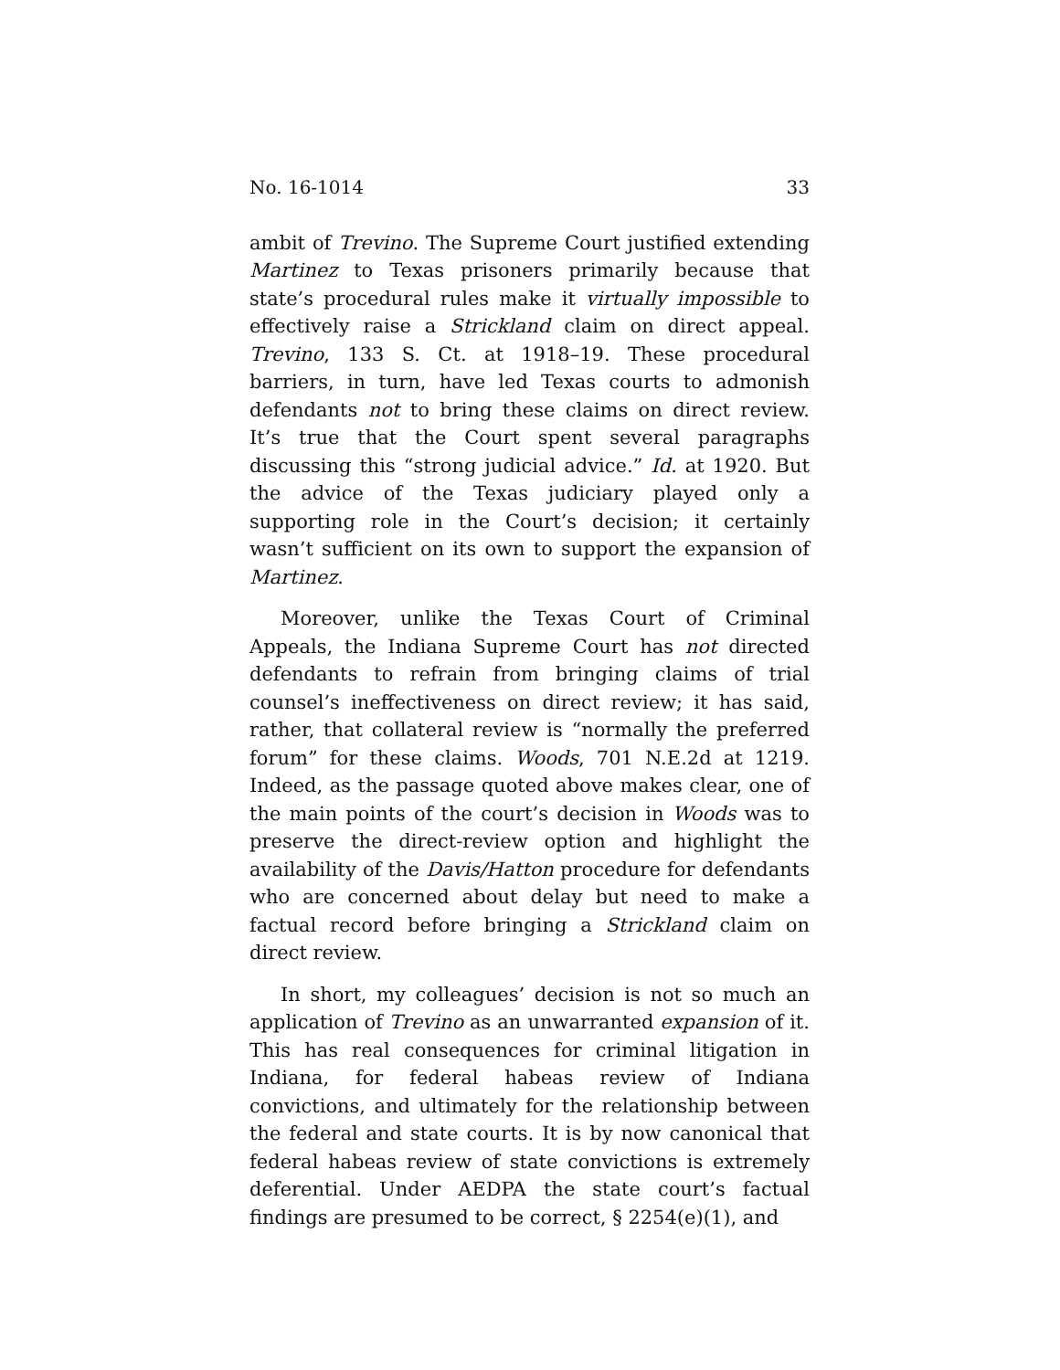No. 16-1014 33
ambit of Trevino. The Supreme Court justified extending Martinez to Texas prisoners primarily because that state’s procedural rules make it virtually impossible to effectively raise a Strickland claim on direct appeal. Trevino, 133 S. Ct. at 1918–19. These procedural barriers, in turn, have led Texas courts to admonish defendants not to bring these claims on direct review. It’s true that the Court spent several paragraphs discussing this “strong judicial advice.” Id. at 1920. But the advice of the Texas judiciary played only a supporting role in the Court’s decision; it certainly wasn’t sufficient on its own to support the expansion of Martinez.
Moreover, unlike the Texas Court of Criminal Appeals, the Indiana Supreme Court has not directed defendants to refrain from bringing claims of trial counsel’s ineffectiveness on direct review; it has said, rather, that collateral review is “normally the preferred forum” for these claims. Woods, 701 N.E.2d at 1219. Indeed, as the passage quoted above makes clear, one of the main points of the court’s decision in Woods was to preserve the direct-review option and highlight the availability of the Davis/Hatton procedure for defendants who are concerned about delay but need to make a factual record before bringing a Strickland claim on direct review.
In short, my colleagues’ decision is not so much an application of Trevino as an unwarranted expansion of it. This has real consequences for criminal litigation in Indiana, for federal habeas review of Indiana convictions, and ultimately for the relationship between the federal and state courts. It is by now canonical that federal habeas review of state convictions is extremely deferential. Under AEDPA the state court’s factual findings are presumed to be correct, § 2254(e)(1), and